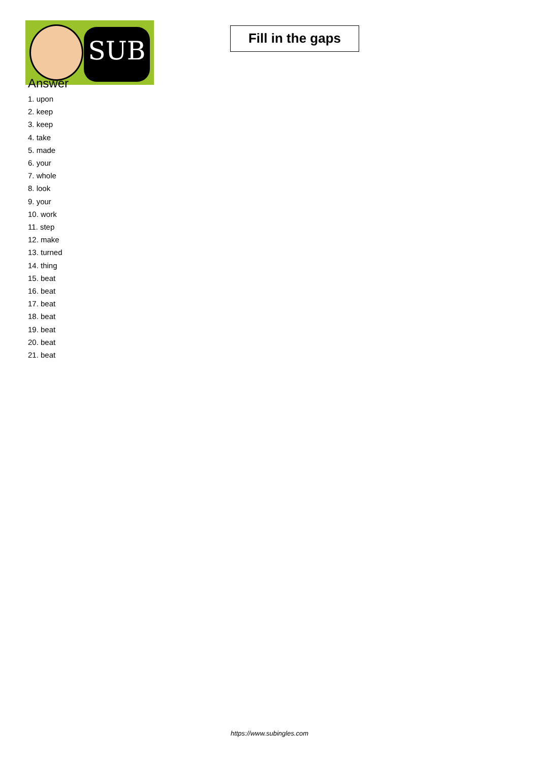SUB
Fill in the gaps
Answer
1. upon
2. keep
3. keep
4. take
5. made
6. your
7. whole
8. look
9. your
10. work
11. step
12. make
13. turned
14. thing
15. beat
16. beat
17. beat
18. beat
19. beat
20. beat
21. beat
https://www.subingles.com